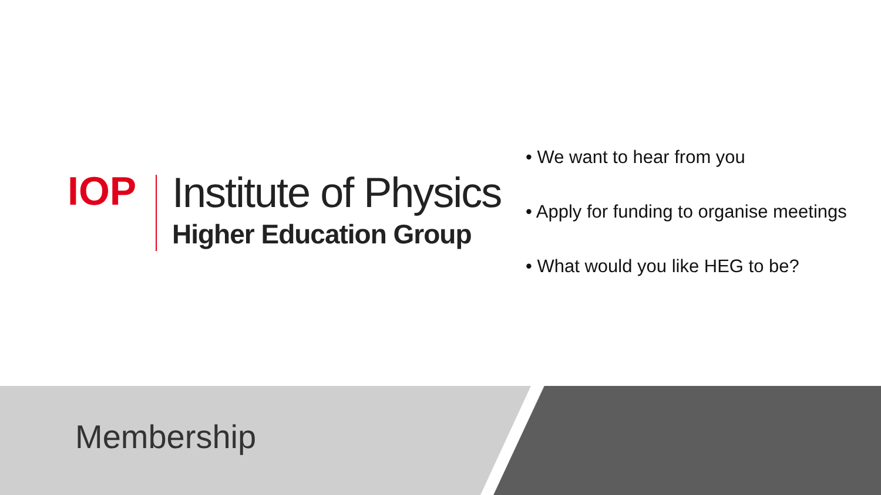IOP
Institute of Physics
Higher Education Group
• We want to hear from you
• Apply for funding to organise meetings
• What would you like HEG to be?
Membership